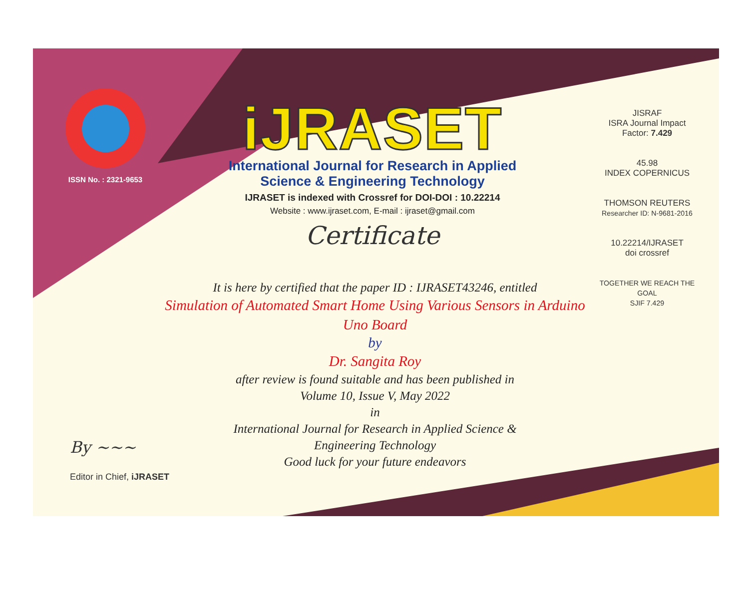ISSN No. : 2321-9653
iJRASET
International Journal for Research in Applied
Science & Engineering Technology
IJRASET is indexed with Crossref for DOI-DOI : 10.22214
Website : www.ijraset.com, E-mail : ijraset@gmail.com
Certificate
It is here by certified that the paper ID : IJRASET43246, entitled
Simulation of Automated Smart Home Using Various Sensors in Arduino
Uno Board
by
Dr. Sangita Roy
after review is found suitable and has been published in
Volume 10, Issue V, May 2022
in
International Journal for Research in Applied Science &
Engineering Technology
Good luck for your future endeavors
JISRAF
ISRA Journal Impact
Factor: 7.429
45.98
INDEX COPERNICUS
THOMSON REUTERS
Researcher ID: N-9681-2016
10.22214/IJRASET
doi crossref
TOGETHER WE REACH THE GOAL
SJIF 7.429
By ~~~
Editor in Chief, iJRASET